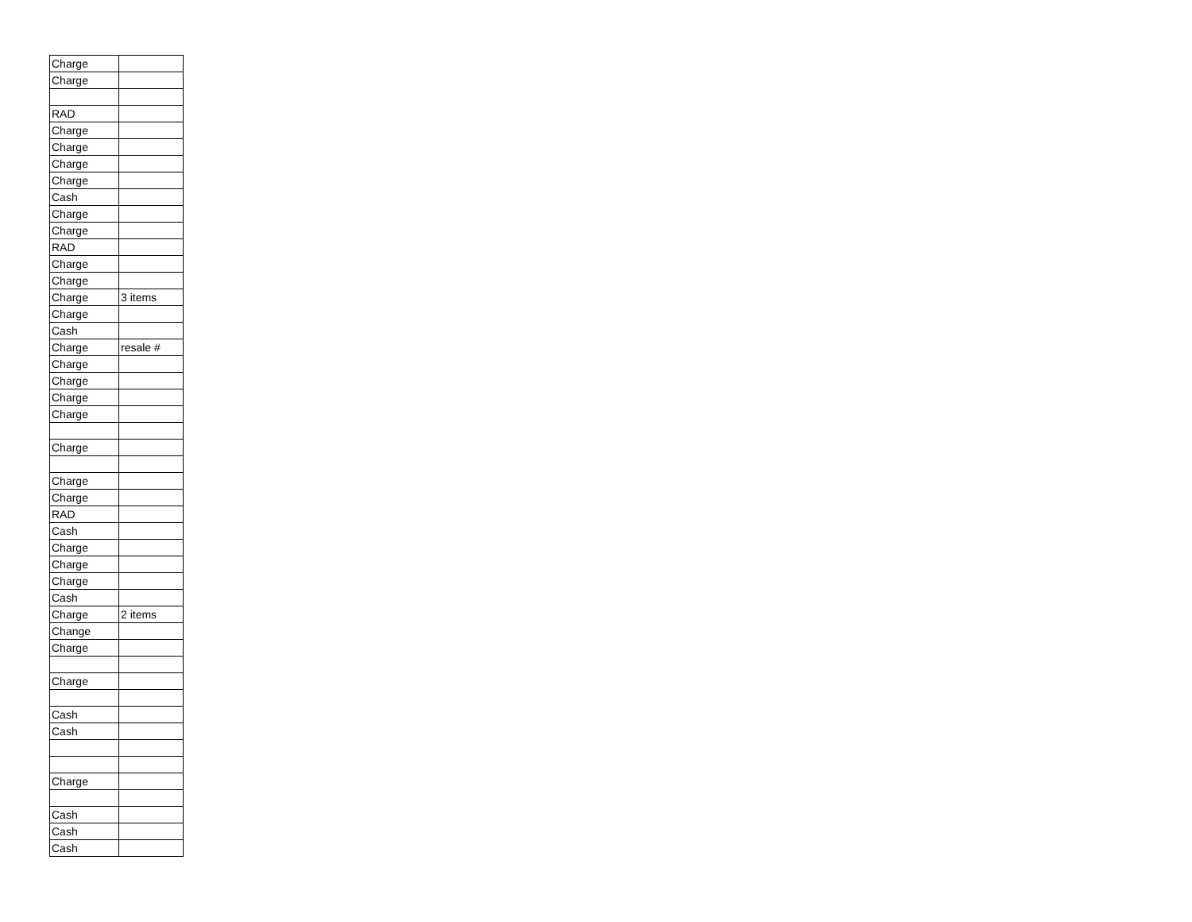| Charge | |
| Charge | |
| RAD | |
| Charge | |
| Charge | |
| Charge | |
| Charge | |
| Cash | |
| Charge | |
| Charge | |
| RAD | |
| Charge | |
| Charge | |
| Charge | 3 items |
| Charge | |
| Cash | |
| Charge | resale # |
| Charge | |
| Charge | |
| Charge | |
| Charge | |
| Charge | |
| Charge | |
| Charge | |
| RAD | |
| Cash | |
| Charge | |
| Charge | |
| Charge | |
| Cash | |
| Charge | 2 items |
| Change | |
| Charge | |
| Charge | |
| Cash | |
| Cash | |
| Charge | |
| Cash | |
| Cash | |
| Cash | |